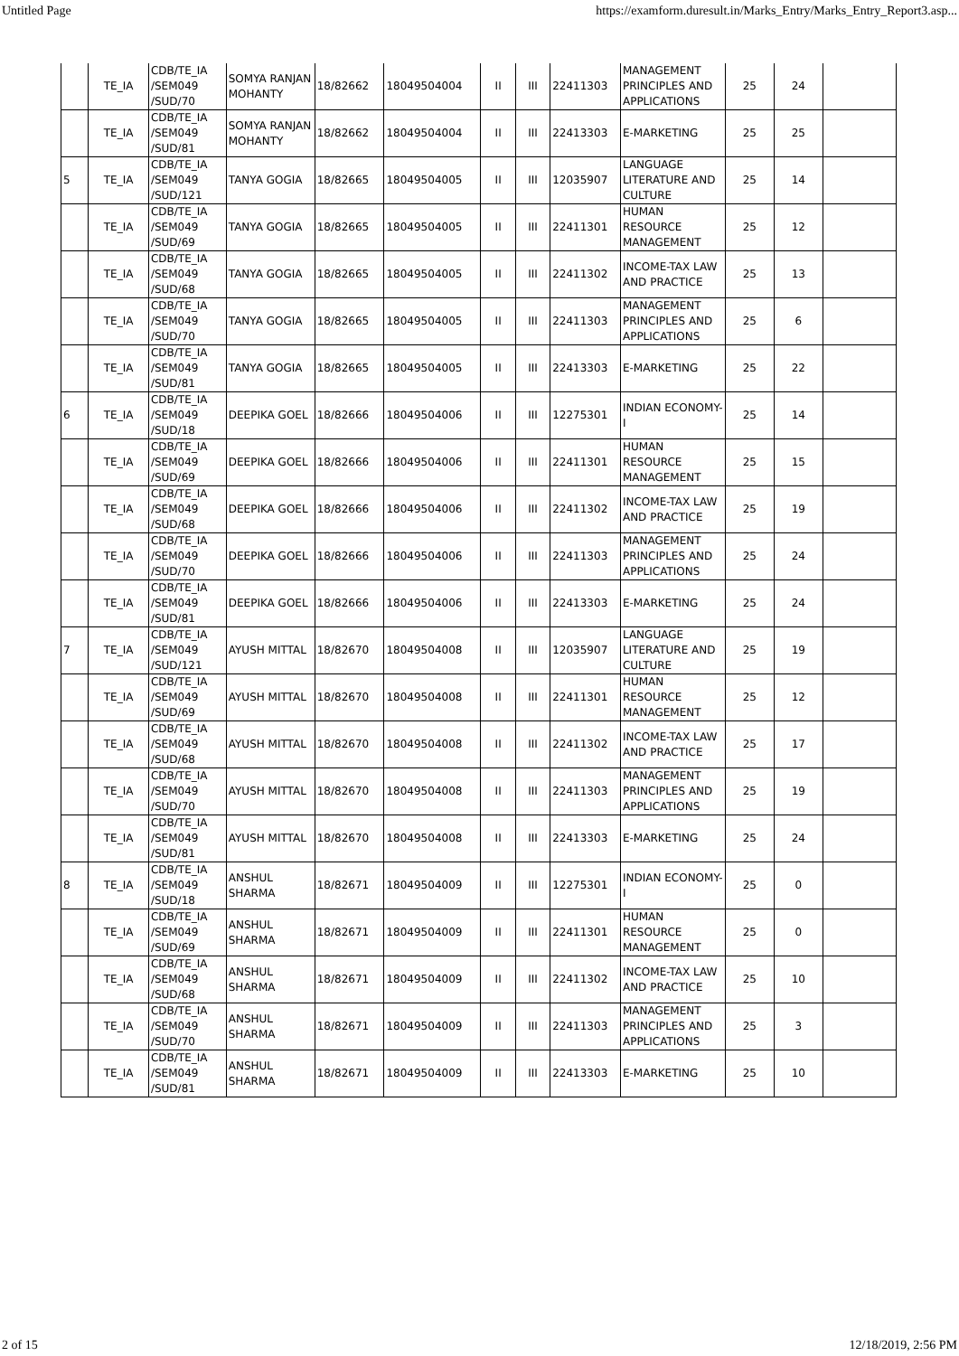Untitled Page https://examform.duresult.in/Marks_Entry/Marks_Entry_Report3.asp...
| | TE_IA | CDB/TE_IA /SEM049 /SUD/70 | SOMYA RANJAN MOHANTY | 18/82662 | 18049504004 | II | III | 22411303 | MANAGEMENT PRINCIPLES AND APPLICATIONS | 25 | 24 | |
| | TE_IA | CDB/TE_IA /SEM049 /SUD/81 | SOMYA RANJAN MOHANTY | 18/82662 | 18049504004 | II | III | 22413303 | E-MARKETING | 25 | 25 | |
| 5 | TE_IA | CDB/TE_IA /SEM049 /SUD/121 | TANYA GOGIA | 18/82665 | 18049504005 | II | III | 12035907 | LANGUAGE LITERATURE AND CULTURE | 25 | 14 | |
| | TE_IA | CDB/TE_IA /SEM049 /SUD/69 | TANYA GOGIA | 18/82665 | 18049504005 | II | III | 22411301 | HUMAN RESOURCE MANAGEMENT | 25 | 12 | |
| | TE_IA | CDB/TE_IA /SEM049 /SUD/68 | TANYA GOGIA | 18/82665 | 18049504005 | II | III | 22411302 | INCOME-TAX LAW AND PRACTICE | 25 | 13 | |
| | TE_IA | CDB/TE_IA /SEM049 /SUD/70 | TANYA GOGIA | 18/82665 | 18049504005 | II | III | 22411303 | MANAGEMENT PRINCIPLES AND APPLICATIONS | 25 | 6 | |
| | TE_IA | CDB/TE_IA /SEM049 /SUD/81 | TANYA GOGIA | 18/82665 | 18049504005 | II | III | 22413303 | E-MARKETING | 25 | 22 | |
| 6 | TE_IA | CDB/TE_IA /SEM049 /SUD/18 | DEEPIKA GOEL | 18/82666 | 18049504006 | II | III | 12275301 | INDIAN ECONOMY-I | 25 | 14 | |
| | TE_IA | CDB/TE_IA /SEM049 /SUD/69 | DEEPIKA GOEL | 18/82666 | 18049504006 | II | III | 22411301 | HUMAN RESOURCE MANAGEMENT | 25 | 15 | |
| | TE_IA | CDB/TE_IA /SEM049 /SUD/68 | DEEPIKA GOEL | 18/82666 | 18049504006 | II | III | 22411302 | INCOME-TAX LAW AND PRACTICE | 25 | 19 | |
| | TE_IA | CDB/TE_IA /SEM049 /SUD/70 | DEEPIKA GOEL | 18/82666 | 18049504006 | II | III | 22411303 | MANAGEMENT PRINCIPLES AND APPLICATIONS | 25 | 24 | |
| | TE_IA | CDB/TE_IA /SEM049 /SUD/81 | DEEPIKA GOEL | 18/82666 | 18049504006 | II | III | 22413303 | E-MARKETING | 25 | 24 | |
| 7 | TE_IA | CDB/TE_IA /SEM049 /SUD/121 | AYUSH MITTAL | 18/82670 | 18049504008 | II | III | 12035907 | LANGUAGE LITERATURE AND CULTURE | 25 | 19 | |
| | TE_IA | CDB/TE_IA /SEM049 /SUD/69 | AYUSH MITTAL | 18/82670 | 18049504008 | II | III | 22411301 | HUMAN RESOURCE MANAGEMENT | 25 | 12 | |
| | TE_IA | CDB/TE_IA /SEM049 /SUD/68 | AYUSH MITTAL | 18/82670 | 18049504008 | II | III | 22411302 | INCOME-TAX LAW AND PRACTICE | 25 | 17 | |
| | TE_IA | CDB/TE_IA /SEM049 /SUD/70 | AYUSH MITTAL | 18/82670 | 18049504008 | II | III | 22411303 | MANAGEMENT PRINCIPLES AND APPLICATIONS | 25 | 19 | |
| | TE_IA | CDB/TE_IA /SEM049 /SUD/81 | AYUSH MITTAL | 18/82670 | 18049504008 | II | III | 22413303 | E-MARKETING | 25 | 24 | |
| 8 | TE_IA | CDB/TE_IA /SEM049 /SUD/18 | ANSHUL SHARMA | 18/82671 | 18049504009 | II | III | 12275301 | INDIAN ECONOMY-I | 25 | 0 | |
| | TE_IA | CDB/TE_IA /SEM049 /SUD/69 | ANSHUL SHARMA | 18/82671 | 18049504009 | II | III | 22411301 | HUMAN RESOURCE MANAGEMENT | 25 | 0 | |
| | TE_IA | CDB/TE_IA /SEM049 /SUD/68 | ANSHUL SHARMA | 18/82671 | 18049504009 | II | III | 22411302 | INCOME-TAX LAW AND PRACTICE | 25 | 10 | |
| | TE_IA | CDB/TE_IA /SEM049 /SUD/70 | ANSHUL SHARMA | 18/82671 | 18049504009 | II | III | 22411303 | MANAGEMENT PRINCIPLES AND APPLICATIONS | 25 | 3 | |
| | TE_IA | CDB/TE_IA /SEM049 /SUD/81 | ANSHUL SHARMA | 18/82671 | 18049504009 | II | III | 22413303 | E-MARKETING | 25 | 10 | |
2 of 15 12/18/2019, 2:56 PM